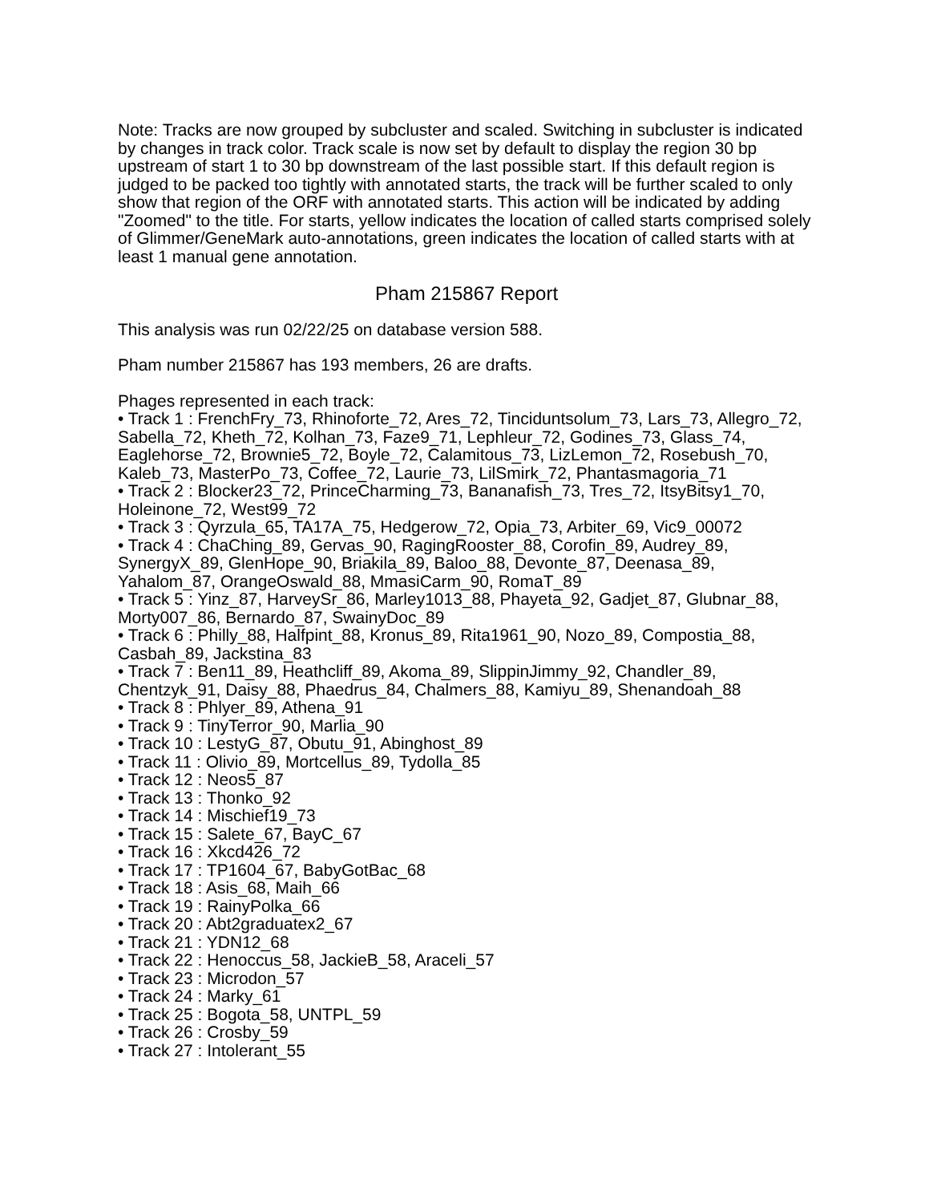Note: Tracks are now grouped by subcluster and scaled. Switching in subcluster is indicated by changes in track color. Track scale is now set by default to display the region 30 bp upstream of start 1 to 30 bp downstream of the last possible start. If this default region is judged to be packed too tightly with annotated starts, the track will be further scaled to only show that region of the ORF with annotated starts. This action will be indicated by adding "Zoomed" to the title. For starts, yellow indicates the location of called starts comprised solely of Glimmer/GeneMark auto-annotations, green indicates the location of called starts with at least 1 manual gene annotation.
Pham 215867 Report
This analysis was run 02/22/25 on database version 588.
Pham number 215867 has 193 members, 26 are drafts.
Phages represented in each track:
• Track 1 : FrenchFry_73, Rhinoforte_72, Ares_72, Tinciduntsolum_73, Lars_73, Allegro_72, Sabella_72, Kheth_72, Kolhan_73, Faze9_71, Lephleur_72, Godines_73, Glass_74, Eaglehorse_72, Brownie5_72, Boyle_72, Calamitous_73, LizLemon_72, Rosebush_70, Kaleb_73, MasterPo_73, Coffee_72, Laurie_73, LilSmirk_72, Phantasmagoria_71
• Track 2 : Blocker23_72, PrinceCharming_73, Bananafish_73, Tres_72, ItsyBitsy1_70, Holeinone_72, West99_72
• Track 3 : Qyrzula_65, TA17A_75, Hedgerow_72, Opia_73, Arbiter_69, Vic9_00072
• Track 4 : ChaChing_89, Gervas_90, RagingRooster_88, Corofin_89, Audrey_89, SynergyX_89, GlenHope_90, Briakila_89, Baloo_88, Devonte_87, Deenasa_89, Yahalom_87, OrangeOswald_88, MmasiCarm_90, RomaT_89
• Track 5 : Yinz_87, HarveySr_86, Marley1013_88, Phayeta_92, Gadjet_87, Glubnar_88, Morty007_86, Bernardo_87, SwainyDoc_89
• Track 6 : Philly_88, Halfpint_88, Kronus_89, Rita1961_90, Nozo_89, Compostia_88, Casbah_89, Jackstina_83
• Track 7 : Ben11_89, Heathcliff_89, Akoma_89, SlippinJimmy_92, Chandler_89, Chentzyk_91, Daisy_88, Phaedrus_84, Chalmers_88, Kamiyu_89, Shenandoah_88
• Track 8 : Phlyer_89, Athena_91
• Track 9 : TinyTerror_90, Marlia_90
• Track 10 : LestyG_87, Obutu_91, Abinghost_89
• Track 11 : Olivio_89, Mortcellus_89, Tydolla_85
• Track 12 : Neos5_87
• Track 13 : Thonko_92
• Track 14 : Mischief19_73
• Track 15 : Salete_67, BayC_67
• Track 16 : Xkcd426_72
• Track 17 : TP1604_67, BabyGotBac_68
• Track 18 : Asis_68, Maih_66
• Track 19 : RainyPolka_66
• Track 20 : Abt2graduatex2_67
• Track 21 : YDN12_68
• Track 22 : Henoccus_58, JackieB_58, Araceli_57
• Track 23 : Microdon_57
• Track 24 : Marky_61
• Track 25 : Bogota_58, UNTPL_59
• Track 26 : Crosby_59
• Track 27 : Intolerant_55